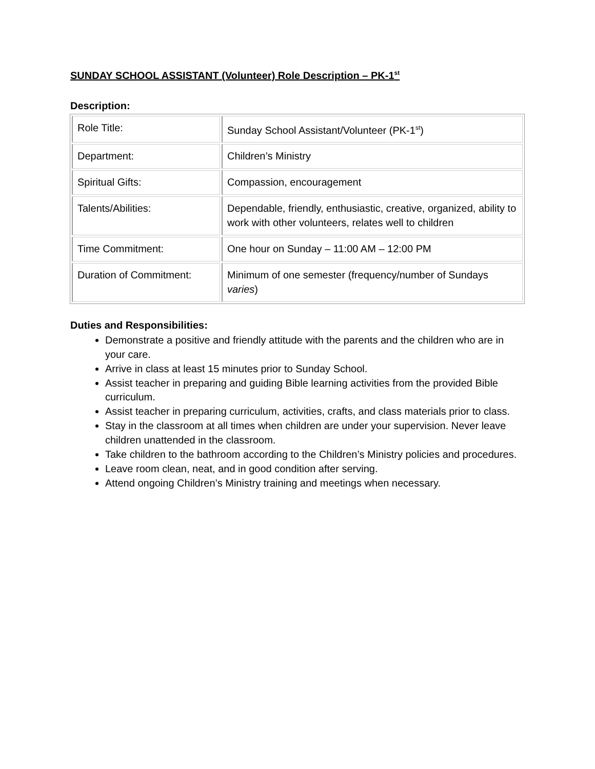SUNDAY SCHOOL ASSISTANT (Volunteer) Role Description – PK-1<sup>st</sup>
Description:
| Role Title: | Sunday School Assistant/Volunteer (PK-1<sup>st</sup>) |
| Department: | Children’s Ministry |
| Spiritual Gifts: | Compassion, encouragement |
| Talents/Abilities: | Dependable, friendly, enthusiastic, creative, organized, ability to work with other volunteers, relates well to children |
| Time Commitment: | One hour on Sunday – 11:00 AM – 12:00 PM |
| Duration of Commitment: | Minimum of one semester (frequency/number of Sundays varies ) |
Duties and Responsibilities:
Demonstrate a positive and friendly attitude with the parents and the children who are in your care.
Arrive in class at least 15 minutes prior to Sunday School.
Assist teacher in preparing and guiding Bible learning activities from the provided Bible curriculum.
Assist teacher in preparing curriculum, activities, crafts, and class materials prior to class.
Stay in the classroom at all times when children are under your supervision. Never leave children unattended in the classroom.
Take children to the bathroom according to the Children’s Ministry policies and procedures.
Leave room clean, neat, and in good condition after serving.
Attend ongoing Children’s Ministry training and meetings when necessary.